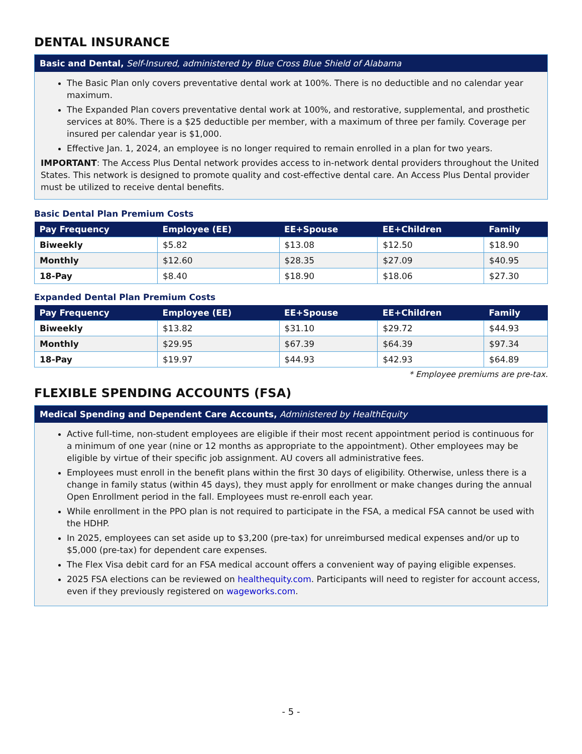DENTAL INSURANCE
Basic and Dental, Self-Insured, administered by Blue Cross Blue Shield of Alabama
The Basic Plan only covers preventative dental work at 100%. There is no deductible and no calendar year maximum.
The Expanded Plan covers preventative dental work at 100%, and restorative, supplemental, and prosthetic services at 80%. There is a $25 deductible per member, with a maximum of three per family. Coverage per insured per calendar year is $1,000.
Effective Jan. 1, 2024, an employee is no longer required to remain enrolled in a plan for two years.
IMPORTANT: The Access Plus Dental network provides access to in-network dental providers throughout the United States. This network is designed to promote quality and cost-effective dental care. An Access Plus Dental provider must be utilized to receive dental benefits.
Basic Dental Plan Premium Costs
| Pay Frequency | Employee (EE) | EE+Spouse | EE+Children | Family |
| --- | --- | --- | --- | --- |
| Biweekly | $5.82 | $13.08 | $12.50 | $18.90 |
| Monthly | $12.60 | $28.35 | $27.09 | $40.95 |
| 18-Pay | $8.40 | $18.90 | $18.06 | $27.30 |
Expanded Dental Plan Premium Costs
| Pay Frequency | Employee (EE) | EE+Spouse | EE+Children | Family |
| --- | --- | --- | --- | --- |
| Biweekly | $13.82 | $31.10 | $29.72 | $44.93 |
| Monthly | $29.95 | $67.39 | $64.39 | $97.34 |
| 18-Pay | $19.97 | $44.93 | $42.93 | $64.89 |
* Employee premiums are pre-tax.
FLEXIBLE SPENDING ACCOUNTS (FSA)
Medical Spending and Dependent Care Accounts, Administered by HealthEquity
Active full-time, non-student employees are eligible if their most recent appointment period is continuous for a minimum of one year (nine or 12 months as appropriate to the appointment). Other employees may be eligible by virtue of their specific job assignment. AU covers all administrative fees.
Employees must enroll in the benefit plans within the first 30 days of eligibility. Otherwise, unless there is a change in family status (within 45 days), they must apply for enrollment or make changes during the annual Open Enrollment period in the fall. Employees must re-enroll each year.
While enrollment in the PPO plan is not required to participate in the FSA, a medical FSA cannot be used with the HDHP.
In 2025, employees can set aside up to $3,200 (pre-tax) for unreimbursed medical expenses and/or up to $5,000 (pre-tax) for dependent care expenses.
The Flex Visa debit card for an FSA medical account offers a convenient way of paying eligible expenses.
2025 FSA elections can be reviewed on healthequity.com. Participants will need to register for account access, even if they previously registered on wageworks.com.
- 5 -